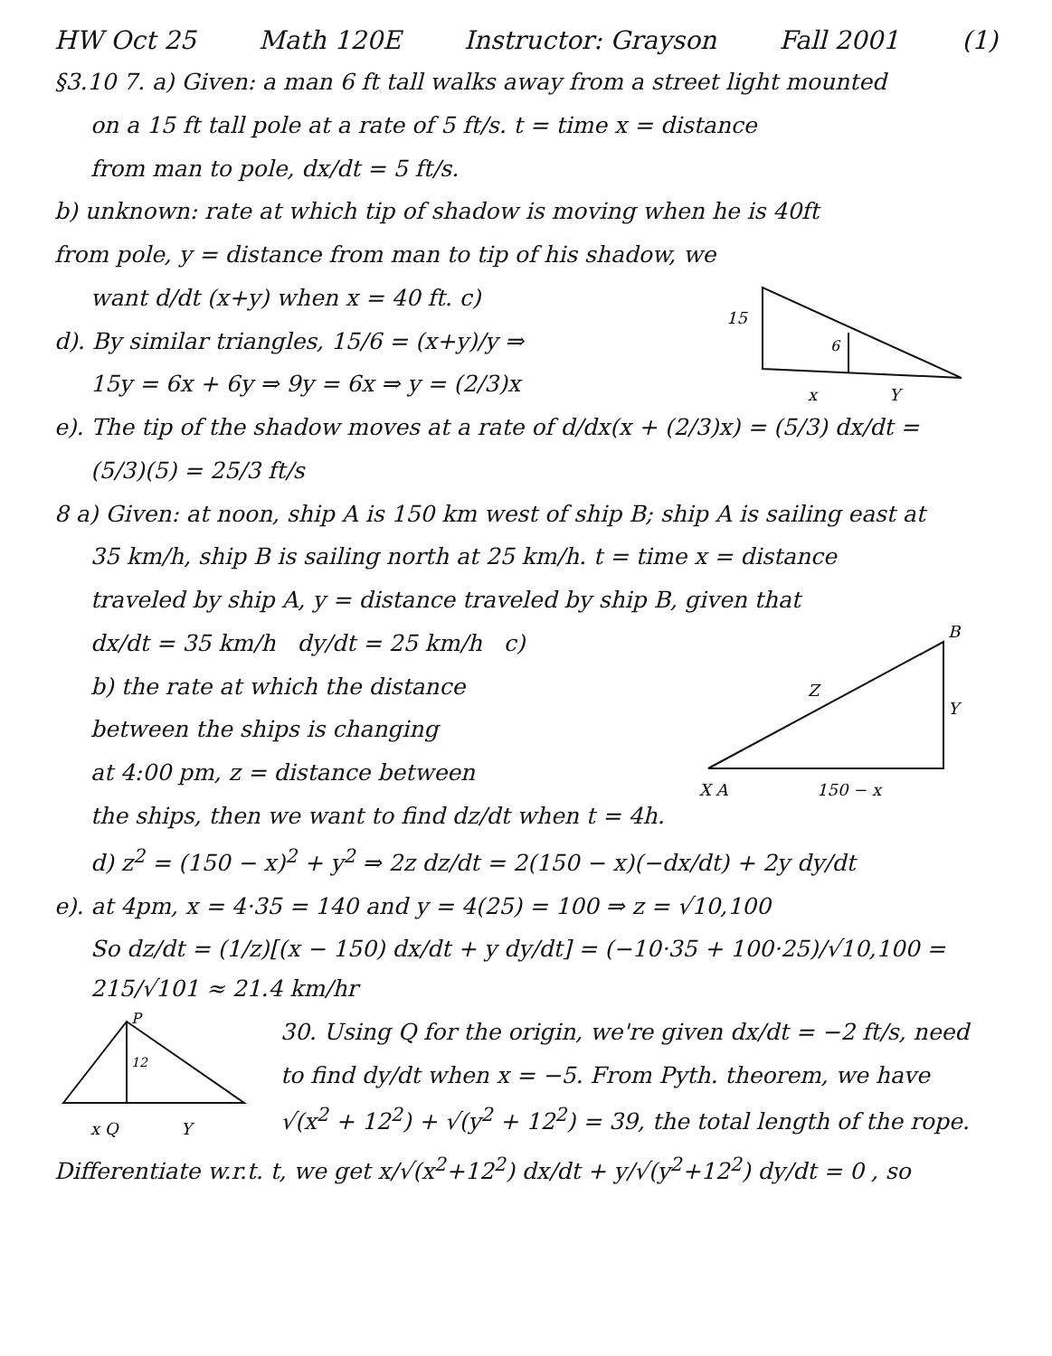HW Oct 25 Math 120E Instructor: Grayson Fall 2001 (1)
§3.10 7. a) Given: a man 6 ft tall walks away from a street light mounted
on a 15 ft tall pole at a rate of 5 ft/s. t = time x = distance
from man to pole, dx/dt = 5 ft/s.
b) unknown: rate at which tip of shadow is moving when he is 40ft
from pole, y = distance from man to tip of his shadow, we
15
6
x
Y
want d/dt (x+y) when x = 40 ft. c)
d). By similar triangles, 15/6 = (x+y)/y ⇒
15y = 6x + 6y ⇒ 9y = 6x ⇒ y = (2/3)x
e). The tip of the shadow moves at a rate of d/dx(x + (2/3)x) = (5/3) dx/dt =
(5/3)(5) = 25/3 ft/s
8 a) Given: at noon, ship A is 150 km west of ship B; ship A is sailing east at
35 km/h, ship B is sailing north at 25 km/h. t = time x = distance
traveled by ship A, y = distance traveled by ship B, given that
Z
Y
X A
150 − x
B
dx/dt = 35 km/h dy/dt = 25 km/h c)
b) the rate at which the distance
between the ships is changing
at 4:00 pm, z = distance between
the ships, then we want to find dz/dt when t = 4h.
d) z<sup>2</sup> = (150 − x)<sup>2</sup> + y<sup>2</sup> ⇒ 2z dz/dt = 2(150 − x)(−dx/dt) + 2y dy/dt
e). at 4pm, x = 4·35 = 140 and y = 4(25) = 100 ⇒ z = √10,100
So dz/dt = (1/z)[(x − 150) dx/dt + y dy/dt] = (−10·35 + 100·25)/√10,100 = 215/√101 ≈ 21.4 km/hr
12
P
x Q
Y
30. Using Q for the origin, we're given dx/dt = −2 ft/s, need
to find dy/dt when x = −5. From Pyth. theorem, we have
√(x<sup>2</sup> + 12<sup>2</sup>) + √(y<sup>2</sup> + 12<sup>2</sup>) = 39, the total length of the rope.
Differentiate w.r.t. t, we get x/√(x<sup>2</sup>+12<sup>2</sup>) dx/dt + y/√(y<sup>2</sup>+12<sup>2</sup>) dy/dt = 0 , so